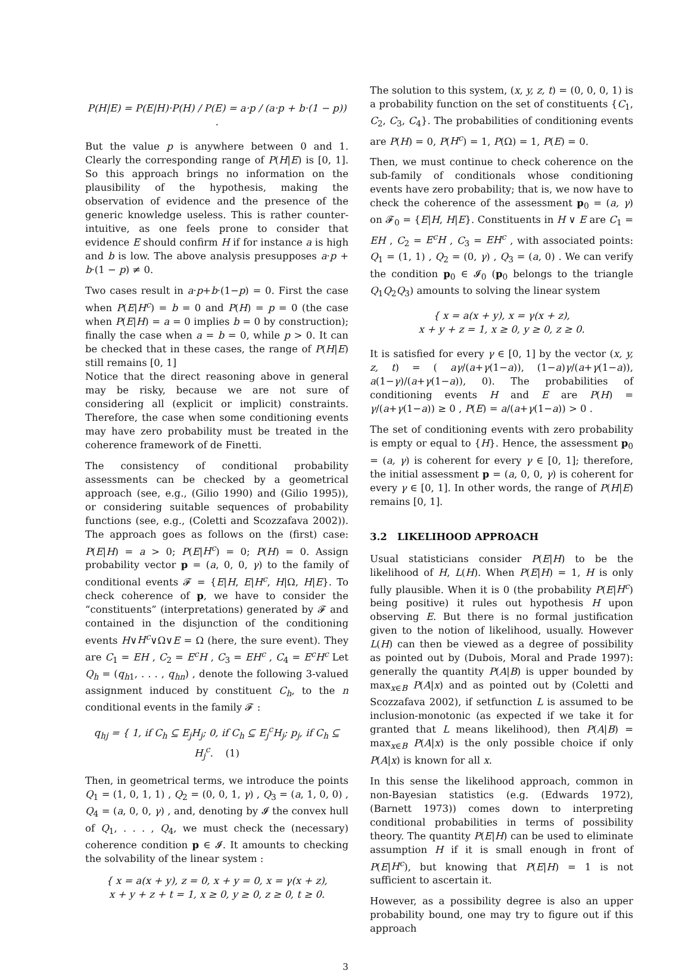P(H|E) = P(E|H)·P(H) / P(E) = a·p / (a·p + b·(1 − p)) .
But the value p is anywhere between 0 and 1. Clearly the corresponding range of P(H|E) is [0, 1]. So this approach brings no information on the plausibility of the hypothesis, making the observation of evidence and the presence of the generic knowledge useless. This is rather counter-intuitive, as one feels prone to consider that evidence E should confirm H if for instance a is high and b is low. The above analysis presupposes a·p + b·(1 − p) ≠ 0.
Two cases result in a·p+b·(1−p) = 0. First the case when P(E|H<sup>c</sup>) = b = 0 and P(H) = p = 0 (the case when P(E|H) = a = 0 implies b = 0 by construction); finally the case when a = b = 0, while p > 0. It can be checked that in these cases, the range of P(H|E) still remains [0, 1]
Notice that the direct reasoning above in general may be risky, because we are not sure of considering all (explicit or implicit) constraints. Therefore, the case when some conditioning events may have zero probability must be treated in the coherence framework of de Finetti.
The consistency of conditional probability assessments can be checked by a geometrical approach (see, e.g., (Gilio 1990) and (Gilio 1995)), or considering suitable sequences of probability functions (see, e.g., (Coletti and Scozzafava 2002)). The approach goes as follows on the (first) case: P(E|H) = a > 0; P(E|H<sup>c</sup>) = 0; P(H) = 0. Assign probability vector p = (a, 0, 0, γ) to the family of conditional events 𝓕 = {E|H, E|H<sup>c</sup>, H|Ω, H|E}. To check coherence of p, we have to consider the “constituents” (interpretations) generated by 𝓕 and contained in the disjunction of the conditioning events H∨H<sup>c</sup>∨Ω∨E = Ω (here, the sure event). They are C<sub>1</sub> = EH , C<sub>2</sub> = E<sup>c</sup>H , C<sub>3</sub> = EH<sup>c</sup> , C<sub>4</sub> = E<sup>c</sup>H<sup>c</sup> Let Q<sub>h</sub> = (q<sub>h1</sub>, . . . , q<sub>hn</sub>) , denote the following 3-valued assignment induced by constituent C<sub>h</sub>, to the n conditional events in the family 𝓕 :
q<sub>hj</sub> = { 1, if C<sub>h</sub> ⊆ E<sub>j</sub>H<sub>j</sub>; 0, if C<sub>h</sub> ⊆ E<sub>j</sub><sup>c</sup>H<sub>j</sub>; p<sub>j</sub>, if C<sub>h</sub> ⊆ H<sub>j</sub><sup>c</sup>. (1)
Then, in geometrical terms, we introduce the points Q<sub>1</sub> = (1, 0, 1, 1) , Q<sub>2</sub> = (0, 0, 1, γ) , Q<sub>3</sub> = (a, 1, 0, 0) , Q<sub>4</sub> = (a, 0, 0, γ) , and, denoting by 𝓘 the convex hull of Q<sub>1</sub>, . . . , Q<sub>4</sub>, we must check the (necessary) coherence condition p ∈ 𝓘. It amounts to checking the solvability of the linear system :
{ x = a(x + y), z = 0, x + y = 0, x = γ(x + z),
x + y + z + t = 1, x ≥ 0, y ≥ 0, z ≥ 0, t ≥ 0.
The solution to this system, (x, y, z, t) = (0, 0, 0, 1) is a probability function on the set of constituents {C<sub>1</sub>, C<sub>2</sub>, C<sub>3</sub>, C<sub>4</sub>}. The probabilities of conditioning events are P(H) = 0, P(H<sup>c</sup>) = 1, P(Ω) = 1, P(E) = 0.
Then, we must continue to check coherence on the sub-family of conditionals whose conditioning events have zero probability; that is, we now have to check the coherence of the assessment p<sub>0</sub> = (a, γ) on 𝓕<sub>0</sub> = {E|H, H|E}. Constituents in H ∨ E are C<sub>1</sub> = EH , C<sub>2</sub> = E<sup>c</sup>H , C<sub>3</sub> = EH<sup>c</sup> , with associated points: Q<sub>1</sub> = (1, 1) , Q<sub>2</sub> = (0, γ) , Q<sub>3</sub> = (a, 0) . We can verify the condition p<sub>0</sub> ∈ 𝓘<sub>0</sub> (p<sub>0</sub> belongs to the triangle Q<sub>1</sub>Q<sub>2</sub>Q<sub>3</sub>) amounts to solving the linear system
{ x = a(x + y), x = γ(x + z),
x + y + z = 1, x ≥ 0, y ≥ 0, z ≥ 0.
It is satisfied for every γ ∈ [0, 1] by the vector (x, y, z, t) = ( aγ/(a+γ(1−a)), (1−a)γ/(a+γ(1−a)), a(1−γ)/(a+γ(1−a)), 0). The probabilities of conditioning events H and E are P(H) = γ/(a+γ(1−a)) ≥ 0 , P(E) = a/(a+γ(1−a)) > 0 .
The set of conditioning events with zero probability is empty or equal to {H}. Hence, the assessment p<sub>0</sub> = (a, γ) is coherent for every γ ∈ [0, 1]; therefore, the initial assessment p = (a, 0, 0, γ) is coherent for every γ ∈ [0, 1]. In other words, the range of P(H|E) remains [0, 1].
3.2 LIKELIHOOD APPROACH
Usual statisticians consider P(E|H) to be the likelihood of H, L(H). When P(E|H) = 1, H is only fully plausible. When it is 0 (the probability P(E|H<sup>c</sup>) being positive) it rules out hypothesis H upon observing E. But there is no formal justification given to the notion of likelihood, usually. However L(H) can then be viewed as a degree of possibility as pointed out by (Dubois, Moral and Prade 1997): generally the quantity P(A|B) is upper bounded by max<sub>x∈B</sub> P(A|x) and as pointed out by (Coletti and Scozzafava 2002), if setfunction L is assumed to be inclusion-monotonic (as expected if we take it for granted that L means likelihood), then P(A|B) = max<sub>x∈B</sub> P(A|x) is the only possible choice if only P(A|x) is known for all x.
In this sense the likelihood approach, common in non-Bayesian statistics (e.g. (Edwards 1972), (Barnett 1973)) comes down to interpreting conditional probabilities in terms of possibility theory. The quantity P(E|H) can be used to eliminate assumption H if it is small enough in front of P(E|H<sup>c</sup>), but knowing that P(E|H) = 1 is not sufficient to ascertain it.
However, as a possibility degree is also an upper probability bound, one may try to figure out if this approach
3